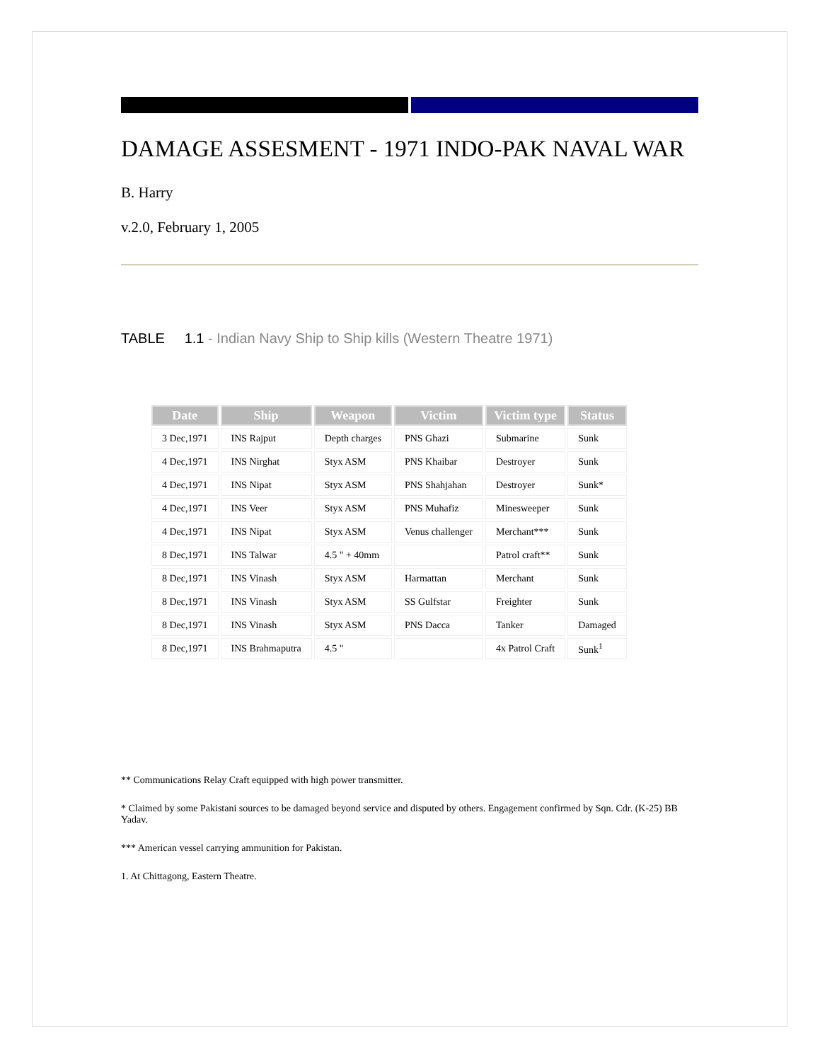DAMAGE ASSESMENT - 1971 INDO-PAK NAVAL WAR
B. Harry
v.2.0, February 1, 2005
TABLE 1.1 - Indian Navy Ship to Ship kills (Western Theatre 1971)
| Date | Ship | Weapon | Victim | Victim type | Status |
| --- | --- | --- | --- | --- | --- |
| 3 Dec,1971 | INS Rajput | Depth charges | PNS Ghazi | Submarine | Sunk |
| 4 Dec,1971 | INS Nirghat | Styx ASM | PNS Khaibar | Destroyer | Sunk |
| 4 Dec,1971 | INS Nipat | Styx ASM | PNS Shahjahan | Destroyer | Sunk* |
| 4 Dec,1971 | INS Veer | Styx ASM | PNS Muhafiz | Minesweeper | Sunk |
| 4 Dec,1971 | INS Nipat | Styx ASM | Venus challenger | Merchant*** | Sunk |
| 8 Dec,1971 | INS Talwar | 4.5 " + 40mm | | Patrol craft** | Sunk |
| 8 Dec,1971 | INS Vinash | Styx ASM | Harmattan | Merchant | Sunk |
| 8 Dec,1971 | INS Vinash | Styx ASM | SS Gulfstar | Freighter | Sunk |
| 8 Dec,1971 | INS Vinash | Styx ASM | PNS Dacca | Tanker | Damaged |
| 8 Dec,1971 | INS Brahmaputra | 4.5 " | | 4x Patrol Craft | Sunk<sup>1</sup> |
** Communications Relay Craft equipped with high power transmitter.
* Claimed by some Pakistani sources to be damaged beyond service and disputed by others. Engagement confirmed by Sqn. Cdr. (K-25) BB Yadav.
*** American vessel carrying ammunition for Pakistan.
1. At Chittagong, Eastern Theatre.